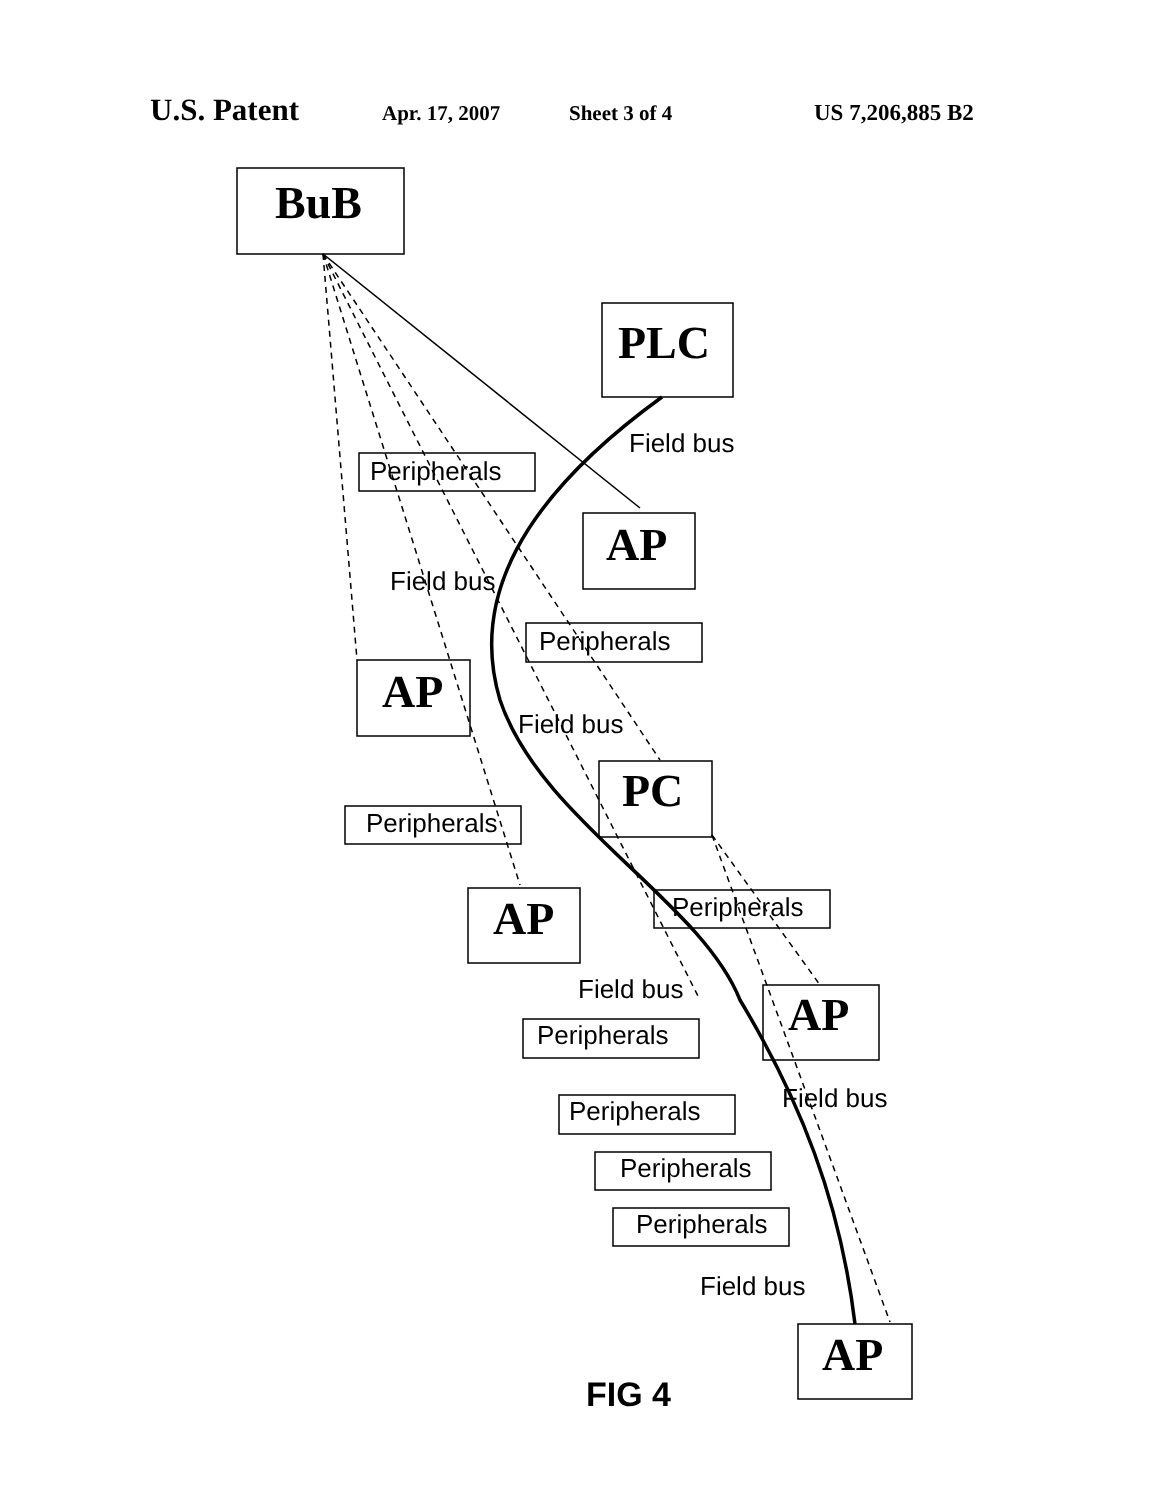U.S. Patent Apr. 17, 2007 Sheet 3 of 4 US 7,206,885 B2
BuB
PLC
AP
AP
PC
AP
AP
AP
Peripherals
Field bus
Field bus
Peripherals
Field bus
Peripherals
Peripherals
Field bus
Peripherals
Field bus
Peripherals
Peripherals
Peripherals
Field bus
FIG 4